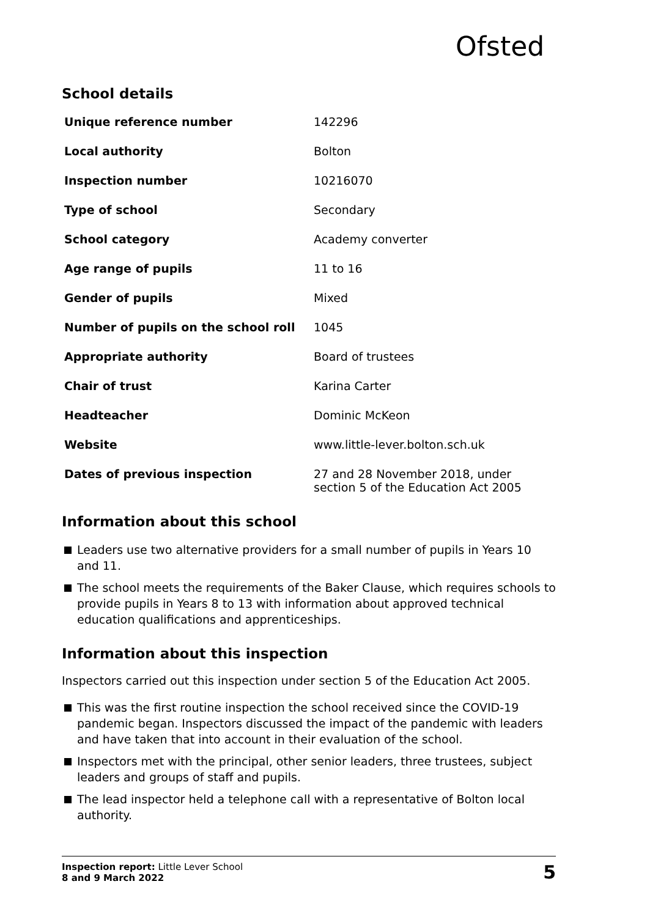Ofsted
School details
| Unique reference number | 142296 |
| Local authority | Bolton |
| Inspection number | 10216070 |
| Type of school | Secondary |
| School category | Academy converter |
| Age range of pupils | 11 to 16 |
| Gender of pupils | Mixed |
| Number of pupils on the school roll | 1045 |
| Appropriate authority | Board of trustees |
| Chair of trust | Karina Carter |
| Headteacher | Dominic McKeon |
| Website | www.little-lever.bolton.sch.uk |
| Dates of previous inspection | 27 and 28 November 2018, under section 5 of the Education Act 2005 |
Information about this school
Leaders use two alternative providers for a small number of pupils in Years 10 and 11.
The school meets the requirements of the Baker Clause, which requires schools to provide pupils in Years 8 to 13 with information about approved technical education qualifications and apprenticeships.
Information about this inspection
Inspectors carried out this inspection under section 5 of the Education Act 2005.
This was the first routine inspection the school received since the COVID-19 pandemic began. Inspectors discussed the impact of the pandemic with leaders and have taken that into account in their evaluation of the school.
Inspectors met with the principal, other senior leaders, three trustees, subject leaders and groups of staff and pupils.
The lead inspector held a telephone call with a representative of Bolton local authority.
Inspection report: Little Lever School
8 and 9 March 2022
5